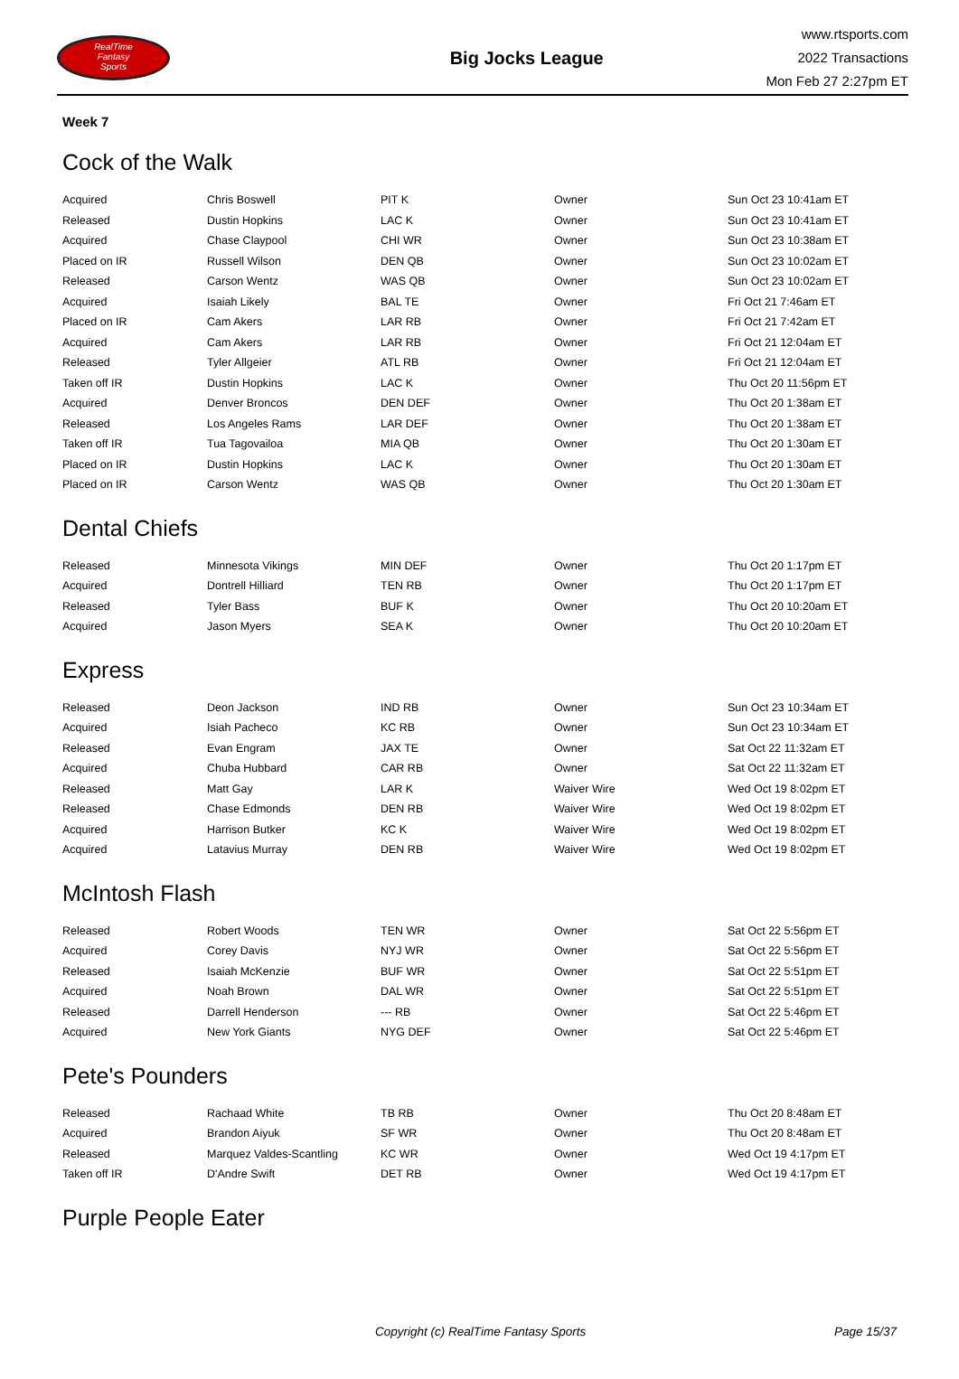RealTime
Fantasy
Sports
Big Jocks League
www.rtsports.com
2022 Transactions
Mon Feb 27 2:27pm ET
Week 7
Cock of the Walk
| Acquired | Chris Boswell | PIT K | Owner | Sun Oct 23 10:41am ET |
| Released | Dustin Hopkins | LAC K | Owner | Sun Oct 23 10:41am ET |
| Acquired | Chase Claypool | CHI WR | Owner | Sun Oct 23 10:38am ET |
| Placed on IR | Russell Wilson | DEN QB | Owner | Sun Oct 23 10:02am ET |
| Released | Carson Wentz | WAS QB | Owner | Sun Oct 23 10:02am ET |
| Acquired | Isaiah Likely | BAL TE | Owner | Fri Oct 21 7:46am ET |
| Placed on IR | Cam Akers | LAR RB | Owner | Fri Oct 21 7:42am ET |
| Acquired | Cam Akers | LAR RB | Owner | Fri Oct 21 12:04am ET |
| Released | Tyler Allgeier | ATL RB | Owner | Fri Oct 21 12:04am ET |
| Taken off IR | Dustin Hopkins | LAC K | Owner | Thu Oct 20 11:56pm ET |
| Acquired | Denver Broncos | DEN DEF | Owner | Thu Oct 20 1:38am ET |
| Released | Los Angeles Rams | LAR DEF | Owner | Thu Oct 20 1:38am ET |
| Taken off IR | Tua Tagovailoa | MIA QB | Owner | Thu Oct 20 1:30am ET |
| Placed on IR | Dustin Hopkins | LAC K | Owner | Thu Oct 20 1:30am ET |
| Placed on IR | Carson Wentz | WAS QB | Owner | Thu Oct 20 1:30am ET |
Dental Chiefs
| Released | Minnesota Vikings | MIN DEF | Owner | Thu Oct 20 1:17pm ET |
| Acquired | Dontrell Hilliard | TEN RB | Owner | Thu Oct 20 1:17pm ET |
| Released | Tyler Bass | BUF K | Owner | Thu Oct 20 10:20am ET |
| Acquired | Jason Myers | SEA K | Owner | Thu Oct 20 10:20am ET |
Express
| Released | Deon Jackson | IND RB | Owner | Sun Oct 23 10:34am ET |
| Acquired | Isiah Pacheco | KC RB | Owner | Sun Oct 23 10:34am ET |
| Released | Evan Engram | JAX TE | Owner | Sat Oct 22 11:32am ET |
| Acquired | Chuba Hubbard | CAR RB | Owner | Sat Oct 22 11:32am ET |
| Released | Matt Gay | LAR K | Waiver Wire | Wed Oct 19 8:02pm ET |
| Released | Chase Edmonds | DEN RB | Waiver Wire | Wed Oct 19 8:02pm ET |
| Acquired | Harrison Butker | KC K | Waiver Wire | Wed Oct 19 8:02pm ET |
| Acquired | Latavius Murray | DEN RB | Waiver Wire | Wed Oct 19 8:02pm ET |
McIntosh Flash
| Released | Robert Woods | TEN WR | Owner | Sat Oct 22 5:56pm ET |
| Acquired | Corey Davis | NYJ WR | Owner | Sat Oct 22 5:56pm ET |
| Released | Isaiah McKenzie | BUF WR | Owner | Sat Oct 22 5:51pm ET |
| Acquired | Noah Brown | DAL WR | Owner | Sat Oct 22 5:51pm ET |
| Released | Darrell Henderson | --- RB | Owner | Sat Oct 22 5:46pm ET |
| Acquired | New York Giants | NYG DEF | Owner | Sat Oct 22 5:46pm ET |
Pete's Pounders
| Released | Rachaad White | TB RB | Owner | Thu Oct 20 8:48am ET |
| Acquired | Brandon Aiyuk | SF WR | Owner | Thu Oct 20 8:48am ET |
| Released | Marquez Valdes-Scantling | KC WR | Owner | Wed Oct 19 4:17pm ET |
| Taken off IR | D'Andre Swift | DET RB | Owner | Wed Oct 19 4:17pm ET |
Purple People Eater
Copyright (c) RealTime Fantasy Sports Page 15/37